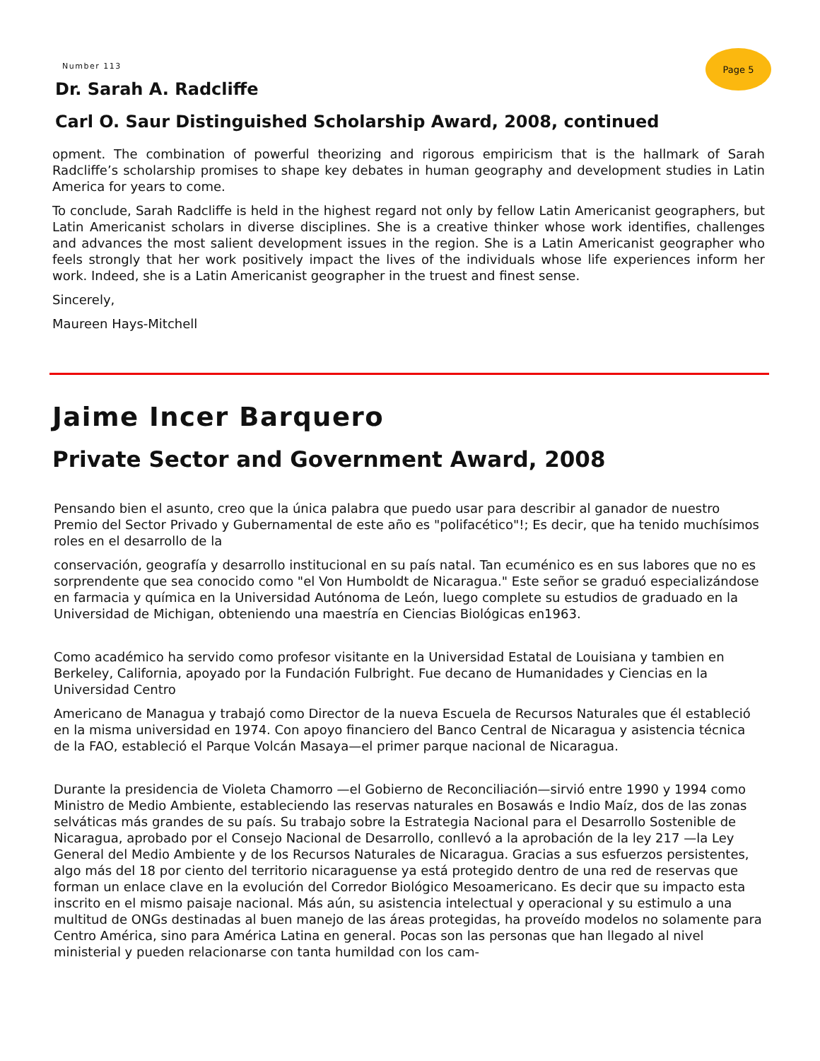Number 113
Page 5
Dr. Sarah A. Radcliffe
Carl O. Saur Distinguished Scholarship Award, 2008, continued
opment. The combination of powerful theorizing and rigorous empiricism that is the hallmark of Sarah Radcliffe’s scholarship promises to shape key debates in human geography and development studies in Latin America for years to come.
To conclude, Sarah Radcliffe is held in the highest regard not only by fellow Latin Americanist geographers, but Latin Americanist scholars in diverse disciplines. She is a creative thinker whose work identifies, challenges and advances the most salient development issues in the region. She is a Latin Americanist geographer who feels strongly that her work positively impact the lives of the individuals whose life experiences inform her work. Indeed, she is a Latin Americanist geographer in the truest and finest sense.
Sincerely,
Maureen Hays-Mitchell
Jaime Incer Barquero
Private Sector and Government Award, 2008
Pensando bien el asunto, creo que la única palabra que puedo usar para describir al ganador de nuestro Premio del Sector Privado y Gubernamental de este año es "polifacético"!; Es decir, que ha tenido muchísimos roles en el desarrollo de la
conservación, geografía y desarrollo institucional en su país natal. Tan ecuménico es en sus labores que no es sorprendente que sea conocido como "el Von Humboldt de Nicaragua." Este señor se graduó especializándose en farmacia y química en la Universidad Autónoma de León, luego complete su estudios de graduado en la Universidad de Michigan, obteniendo una maestría en Ciencias Biológicas en1963.
Como académico ha servido como profesor visitante en la Universidad Estatal de Louisiana y tambien en Berkeley, California, apoyado por la Fundación Fulbright. Fue decano de Humanidades y Ciencias en la Universidad Centro
Americano de Managua y trabajó como Director de la nueva Escuela de Recursos Naturales que él estableció en la misma universidad en 1974. Con apoyo financiero del Banco Central de Nicaragua y asistencia técnica de la FAO, estableció el Parque Volcán Masaya—el primer parque nacional de Nicaragua.
Durante la presidencia de Violeta Chamorro —el Gobierno de Reconciliación—sirvió entre 1990 y 1994 como Ministro de Medio Ambiente, estableciendo las reservas naturales en Bosawás e Indio Maíz, dos de las zonas selváticas más grandes de su país. Su trabajo sobre la Estrategia Nacional para el Desarrollo Sostenible de Nicaragua, aprobado por el Consejo Nacional de Desarrollo, conllevó a la aprobación de la ley 217 —la Ley General del Medio Ambiente y de los Recursos Naturales de Nicaragua. Gracias a sus esfuerzos persistentes, algo más del 18 por ciento del territorio nicaraguense ya está protegido dentro de una red de reservas que forman un enlace clave en la evolución del Corredor Biológico Mesoamericano. Es decir que su impacto esta inscrito en el mismo paisaje nacional. Más aún, su asistencia intelectual y operacional y su estimulo a una multitud de ONGs destinadas al buen manejo de las áreas protegidas, ha proveído modelos no solamente para Centro América, sino para América Latina en general. Pocas son las personas que han llegado al nivel ministerial y pueden relacionarse con tanta humildad con los cam-